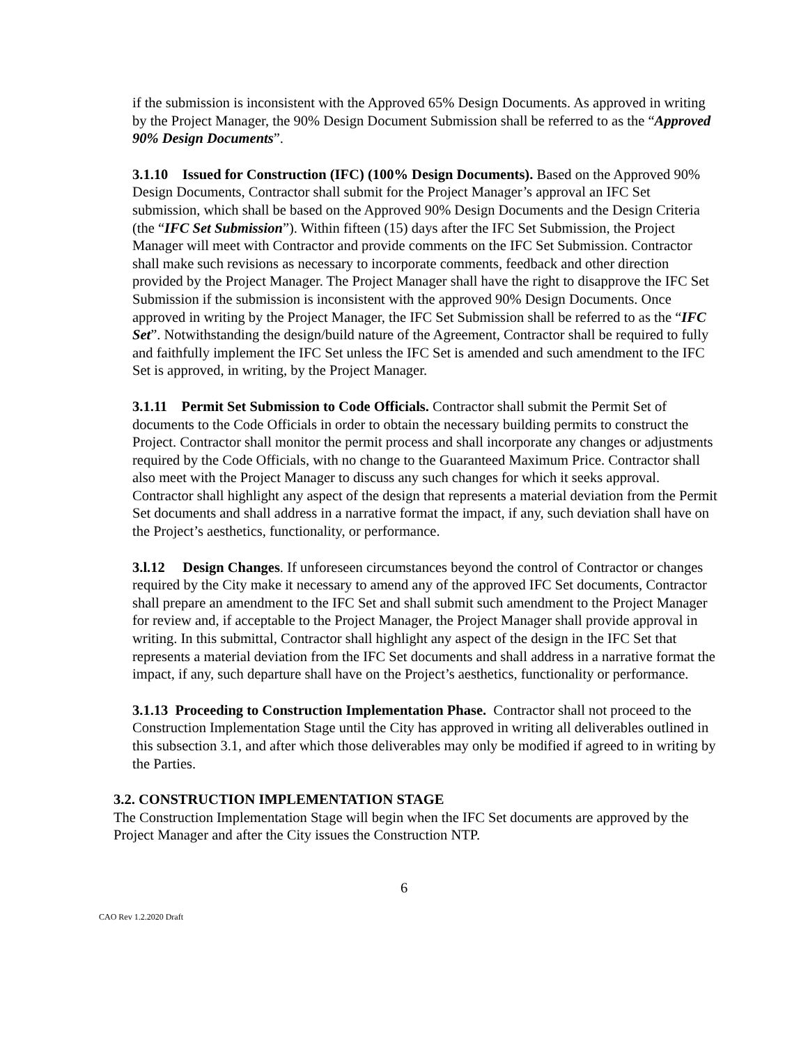if the submission is inconsistent with the Approved 65% Design Documents. As approved in writing by the Project Manager, the 90% Design Document Submission shall be referred to as the “Approved 90% Design Documents”.
3.1.10 Issued for Construction (IFC) (100% Design Documents). Based on the Approved 90% Design Documents, Contractor shall submit for the Project Manager’s approval an IFC Set submission, which shall be based on the Approved 90% Design Documents and the Design Criteria (the “IFC Set Submission”). Within fifteen (15) days after the IFC Set Submission, the Project Manager will meet with Contractor and provide comments on the IFC Set Submission. Contractor shall make such revisions as necessary to incorporate comments, feedback and other direction provided by the Project Manager. The Project Manager shall have the right to disapprove the IFC Set Submission if the submission is inconsistent with the approved 90% Design Documents. Once approved in writing by the Project Manager, the IFC Set Submission shall be referred to as the “IFC Set”. Notwithstanding the design/build nature of the Agreement, Contractor shall be required to fully and faithfully implement the IFC Set unless the IFC Set is amended and such amendment to the IFC Set is approved, in writing, by the Project Manager.
3.1.11 Permit Set Submission to Code Officials. Contractor shall submit the Permit Set of documents to the Code Officials in order to obtain the necessary building permits to construct the Project. Contractor shall monitor the permit process and shall incorporate any changes or adjustments required by the Code Officials, with no change to the Guaranteed Maximum Price. Contractor shall also meet with the Project Manager to discuss any such changes for which it seeks approval. Contractor shall highlight any aspect of the design that represents a material deviation from the Permit Set documents and shall address in a narrative format the impact, if any, such deviation shall have on the Project’s aesthetics, functionality, or performance.
3.l.12 Design Changes. If unforeseen circumstances beyond the control of Contractor or changes required by the City make it necessary to amend any of the approved IFC Set documents, Contractor shall prepare an amendment to the IFC Set and shall submit such amendment to the Project Manager for review and, if acceptable to the Project Manager, the Project Manager shall provide approval in writing. In this submittal, Contractor shall highlight any aspect of the design in the IFC Set that represents a material deviation from the IFC Set documents and shall address in a narrative format the impact, if any, such departure shall have on the Project’s aesthetics, functionality or performance.
3.1.13 Proceeding to Construction Implementation Phase. Contractor shall not proceed to the Construction Implementation Stage until the City has approved in writing all deliverables outlined in this subsection 3.1, and after which those deliverables may only be modified if agreed to in writing by the Parties.
3.2. CONSTRUCTION IMPLEMENTATION STAGE
The Construction Implementation Stage will begin when the IFC Set documents are approved by the Project Manager and after the City issues the Construction NTP.
6
CAO Rev 1.2.2020 Draft